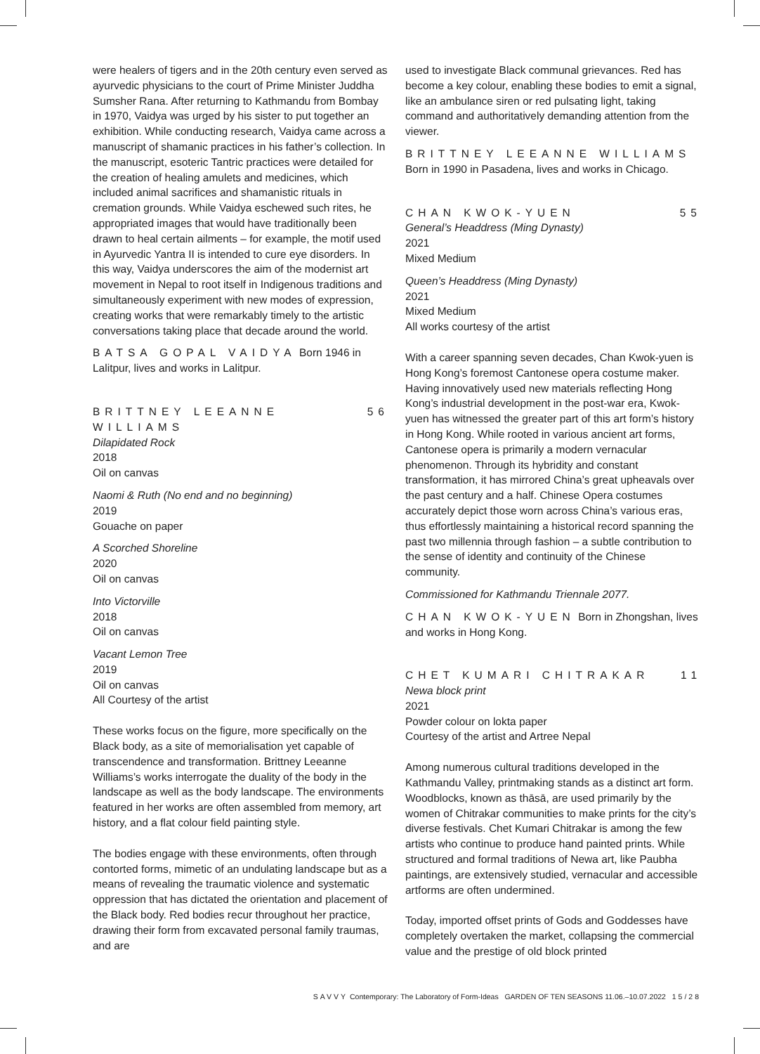were healers of tigers and in the 20th century even served as ayurvedic physicians to the court of Prime Minister Juddha Sumsher Rana. After returning to Kathmandu from Bombay in 1970, Vaidya was urged by his sister to put together an exhibition. While conducting research, Vaidya came across a manuscript of shamanic practices in his father’s collection. In the manuscript, esoteric Tantric practices were detailed for the creation of healing amulets and medicines, which included animal sacrifices and shamanistic rituals in cremation grounds. While Vaidya eschewed such rites, he appropriated images that would have traditionally been drawn to heal certain ailments – for example, the motif used in Ayurvedic Yantra II is intended to cure eye disorders. In this way, Vaidya underscores the aim of the modernist art movement in Nepal to root itself in Indigenous traditions and simultaneously experiment with new modes of expression, creating works that were remarkably timely to the artistic conversations taking place that decade around the world.
BATSA GOPAL VAIDYA Born 1946 in Lalitpur, lives and works in Lalitpur.
BRITTNEY LEEANNE WILLIAMS 56
Dilapidated Rock
2018
Oil on canvas
Naomi & Ruth (No end and no beginning)
2019
Gouache on paper
A Scorched Shoreline
2020
Oil on canvas
Into Victorville
2018
Oil on canvas
Vacant Lemon Tree
2019
Oil on canvas
All Courtesy of the artist
These works focus on the figure, more specifically on the Black body, as a site of memorialisation yet capable of transcendence and transformation. Brittney Leeanne Williams’s works interrogate the duality of the body in the landscape as well as the body landscape. The environments featured in her works are often assembled from memory, art history, and a flat colour field painting style.
The bodies engage with these environments, often through contorted forms, mimetic of an undulating landscape but as a means of revealing the traumatic violence and systematic oppression that has dictated the orientation and placement of the Black body. Red bodies recur throughout her practice, drawing their form from excavated personal family traumas, and are
used to investigate Black communal grievances. Red has become a key colour, enabling these bodies to emit a signal, like an ambulance siren or red pulsating light, taking command and authoritatively demanding attention from the viewer.
BRITTNEY LEEANNE WILLIAMS
Born in 1990 in Pasadena, lives and works in Chicago.
CHAN KWOK-YUEN 55
General’s Headdress (Ming Dynasty)
2021
Mixed Medium
Queen’s Headdress (Ming Dynasty)
2021
Mixed Medium
All works courtesy of the artist
With a career spanning seven decades, Chan Kwok-yuen is Hong Kong’s foremost Cantonese opera costume maker. Having innovatively used new materials reflecting Hong Kong’s industrial development in the post-war era, Kwok-yuen has witnessed the greater part of this art form’s history in Hong Kong. While rooted in various ancient art forms, Cantonese opera is primarily a modern vernacular phenomenon. Through its hybridity and constant transformation, it has mirrored China’s great upheavals over the past century and a half. Chinese Opera costumes accurately depict those worn across China’s various eras, thus effortlessly maintaining a historical record spanning the past two millennia through fashion – a subtle contribution to the sense of identity and continuity of the Chinese community.
Commissioned for Kathmandu Triennale 2077.
CHAN KWOK-YUEN Born in Zhongshan, lives and works in Hong Kong.
CHET KUMARI CHITRAKAR 11
Newa block print
2021
Powder colour on lokta paper
Courtesy of the artist and Artree Nepal
Among numerous cultural traditions developed in the Kathmandu Valley, printmaking stands as a distinct art form. Woodblocks, known as thāsā, are used primarily by the women of Chitrakar communities to make prints for the city’s diverse festivals. Chet Kumari Chitrakar is among the few artists who continue to produce hand painted prints. While structured and formal traditions of Newa art, like Paubha paintings, are extensively studied, vernacular and accessible artforms are often undermined.
Today, imported offset prints of Gods and Goddesses have completely overtaken the market, collapsing the commercial value and the prestige of old block printed
SAVVY Contemporary: The Laboratory of Form-Ideas GARDEN OF TEN SEASONS 11.06.–10.07.2022 15/28